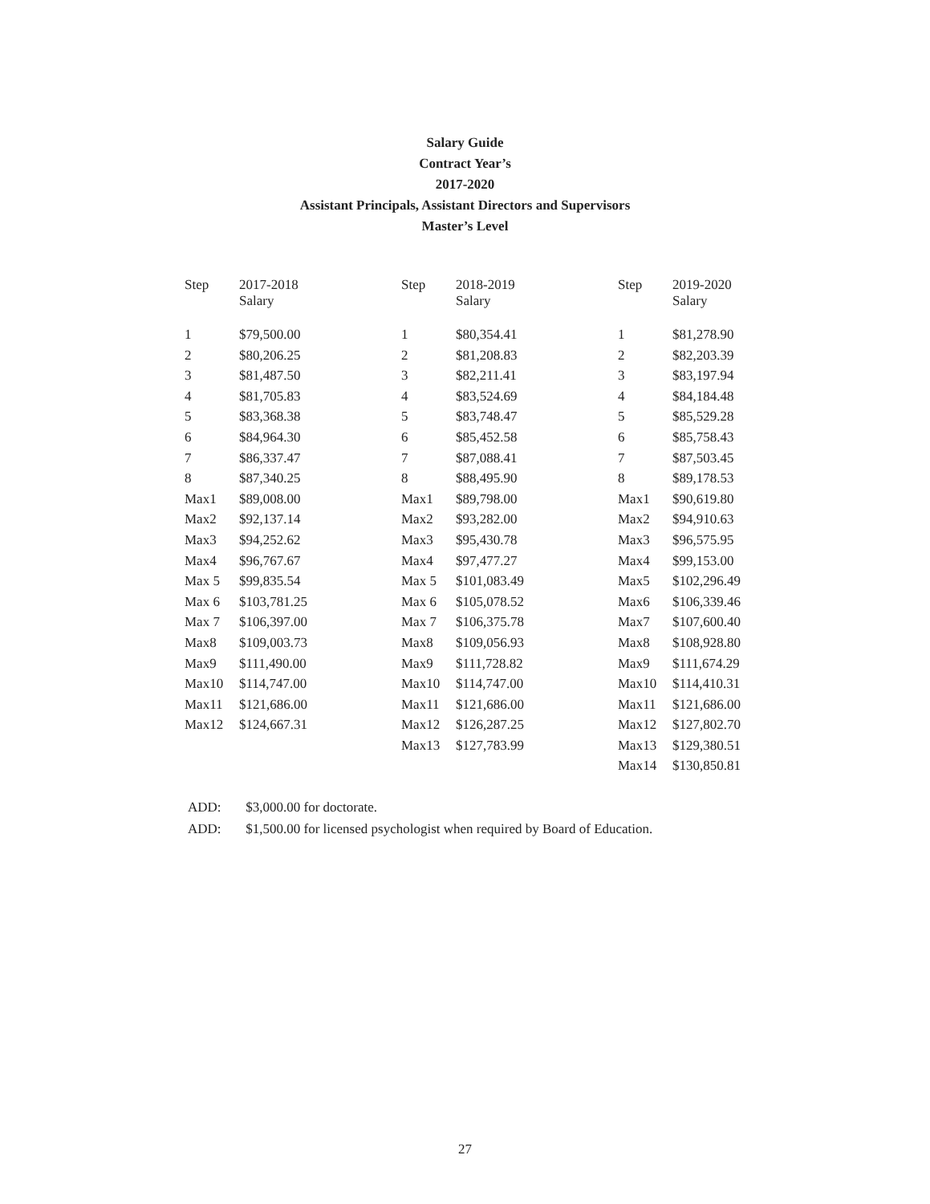Salary Guide
Contract Year’s
2017-2020
Assistant Principals, Assistant Directors and Supervisors
Master’s Level
| Step | 2017-2018 Salary | Step | 2018-2019 Salary | Step | 2019-2020 Salary |
| --- | --- | --- | --- | --- | --- |
| 1 | $79,500.00 | 1 | $80,354.41 | 1 | $81,278.90 |
| 2 | $80,206.25 | 2 | $81,208.83 | 2 | $82,203.39 |
| 3 | $81,487.50 | 3 | $82,211.41 | 3 | $83,197.94 |
| 4 | $81,705.83 | 4 | $83,524.69 | 4 | $84,184.48 |
| 5 | $83,368.38 | 5 | $83,748.47 | 5 | $85,529.28 |
| 6 | $84,964.30 | 6 | $85,452.58 | 6 | $85,758.43 |
| 7 | $86,337.47 | 7 | $87,088.41 | 7 | $87,503.45 |
| 8 | $87,340.25 | 8 | $88,495.90 | 8 | $89,178.53 |
| Max1 | $89,008.00 | Max1 | $89,798.00 | Max1 | $90,619.80 |
| Max2 | $92,137.14 | Max2 | $93,282.00 | Max2 | $94,910.63 |
| Max3 | $94,252.62 | Max3 | $95,430.78 | Max3 | $96,575.95 |
| Max4 | $96,767.67 | Max4 | $97,477.27 | Max4 | $99,153.00 |
| Max 5 | $99,835.54 | Max 5 | $101,083.49 | Max5 | $102,296.49 |
| Max 6 | $103,781.25 | Max 6 | $105,078.52 | Max6 | $106,339.46 |
| Max 7 | $106,397.00 | Max 7 | $106,375.78 | Max7 | $107,600.40 |
| Max8 | $109,003.73 | Max8 | $109,056.93 | Max8 | $108,928.80 |
| Max9 | $111,490.00 | Max9 | $111,728.82 | Max9 | $111,674.29 |
| Max10 | $114,747.00 | Max10 | $114,747.00 | Max10 | $114,410.31 |
| Max11 | $121,686.00 | Max11 | $121,686.00 | Max11 | $121,686.00 |
| Max12 | $124,667.31 | Max12 | $126,287.25 | Max12 | $127,802.70 |
| | | Max13 | $127,783.99 | Max13 | $129,380.51 |
| | | | | Max14 | $130,850.81 |
ADD: $3,000.00 for doctorate.
ADD: $1,500.00 for licensed psychologist when required by Board of Education.
27